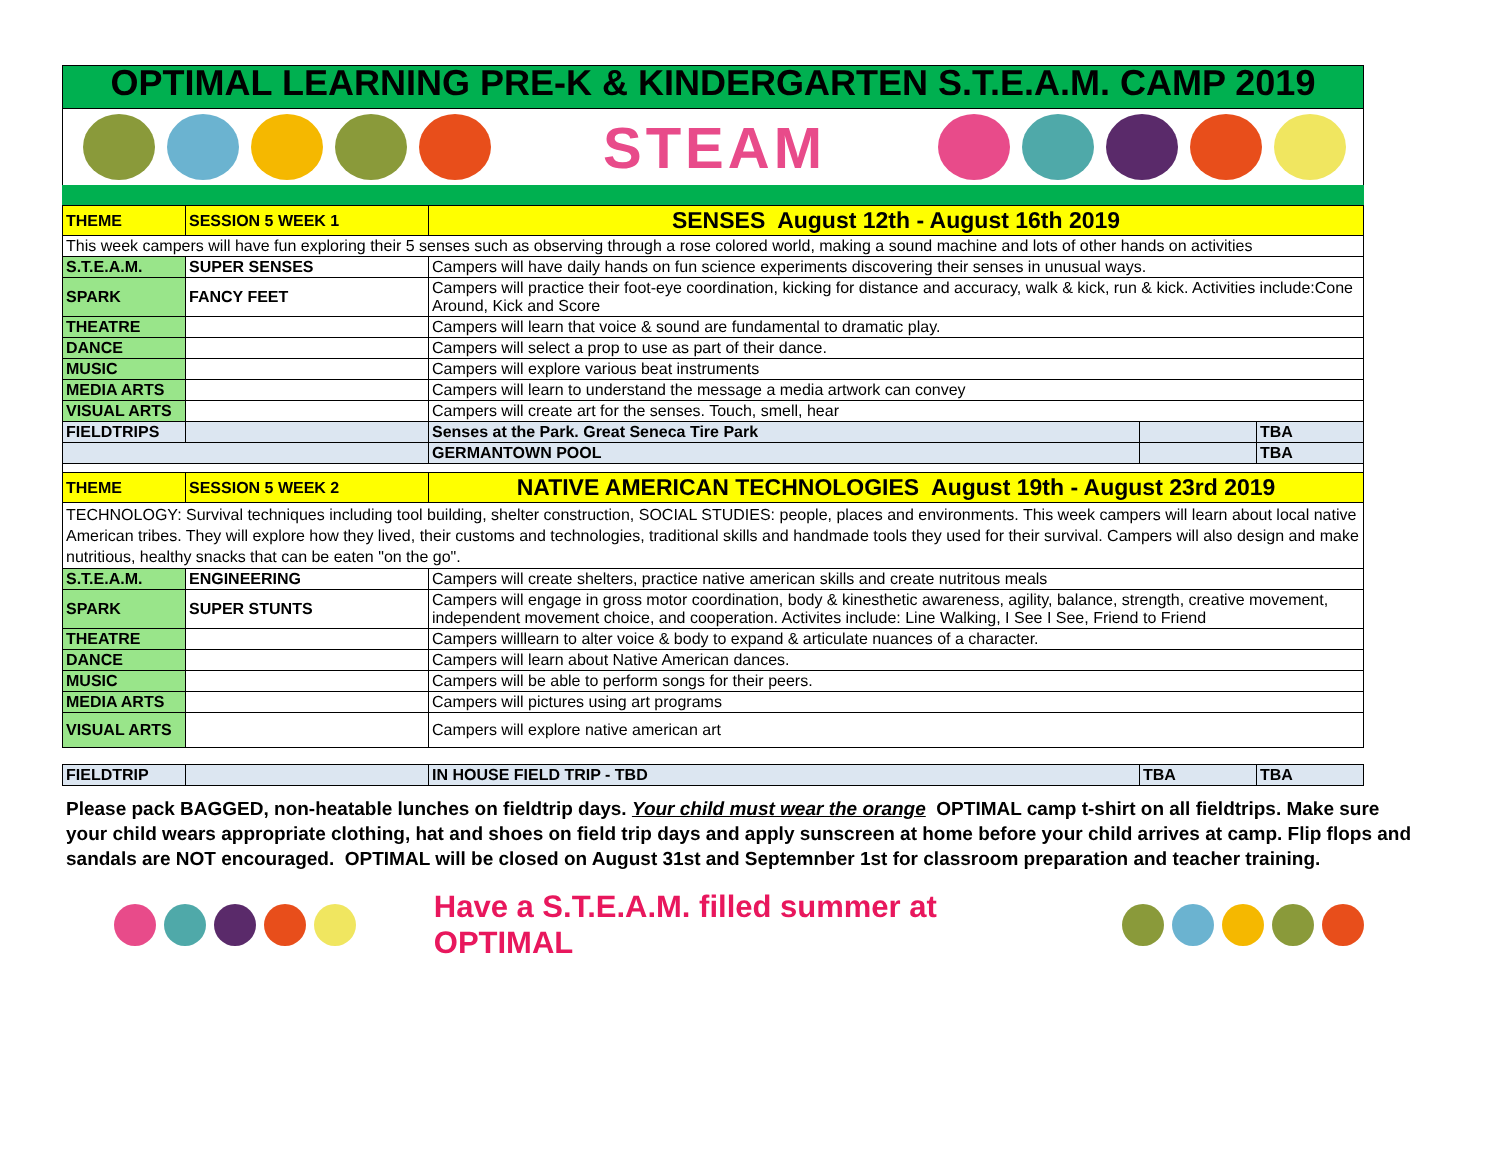OPTIMAL LEARNING PRE-K & KINDERGARTEN S.T.E.A.M. CAMP 2019
STEAM
| THEME | SESSION 5 WEEK 1 | SENSES August 12th - August 16th 2019 | | |
| This week campers will have fun exploring their 5 senses such as observing through a rose colored world, making a sound machine and lots of other hands on activities | | | | |
| S.T.E.A.M. | SUPER SENSES | Campers will have daily hands on fun science experiments discovering their senses in unusual ways. | | |
| SPARK | FANCY FEET | Campers will practice their foot-eye coordination, kicking for distance and accuracy, walk & kick, run & kick. Activities include:Cone Around, Kick and Score | | |
| THEATRE | | Campers will learn that voice & sound are fundamental to dramatic play. | | |
| DANCE | | Campers will select a prop to use as part of their dance. | | |
| MUSIC | | Campers will explore various beat instruments | | |
| MEDIA ARTS | | Campers will learn to understand the message a media artwork can convey | | |
| VISUAL ARTS | | Campers will create art for the senses. Touch, smell, hear | | |
| FIELDTRIPS | | Senses at the Park. Great Seneca Tire Park | | TBA |
| | | GERMANTOWN POOL | | TBA |
| THEME | SESSION 5 WEEK 2 | NATIVE AMERICAN TECHNOLOGIES August 19th - August 23rd 2019 | | |
| TECHNOLOGY: Survival techniques including tool building, shelter construction, SOCIAL STUDIES: people, places and environments. This week campers will learn about local native American tribes. They will explore how they lived, their customs and technologies, traditional skills and handmade tools they used for their survival. Campers will also design and make nutritious, healthy snacks that can be eaten "on the go". | | | | |
| S.T.E.A.M. | ENGINEERING | Campers will create shelters, practice native american skills and create nutritous meals | | |
| SPARK | SUPER STUNTS | Campers will engage in gross motor coordination, body & kinesthetic awareness, agility, balance, strength, creative movement, independent movement choice, and cooperation. Activites include: Line Walking, I See I See, Friend to Friend | | |
| THEATRE | | Campers willlearn to alter voice & body to expand & articulate nuances of a character. | | |
| DANCE | | Campers will learn about Native American dances. | | |
| MUSIC | | Campers will be able to perform songs for their peers. | | |
| MEDIA ARTS | | Campers will pictures using art programs | | |
| VISUAL ARTS | | Campers will explore native american art | | |
| FIELDTRIP | | IN HOUSE FIELD TRIP - TBD | TBA | TBA |
Please pack BAGGED, non-heatable lunches on fieldtrip days. Your child must wear the orange OPTIMAL camp t-shirt on all fieldtrips. Make sure your child wears appropriate clothing, hat and shoes on field trip days and apply sunscreen at home before your child arrives at camp. Flip flops and sandals are NOT encouraged. OPTIMAL will be closed on August 31st and Septemnber 1st for classroom preparation and teacher training.
Have a S.T.E.A.M. filled summer at OPTIMAL